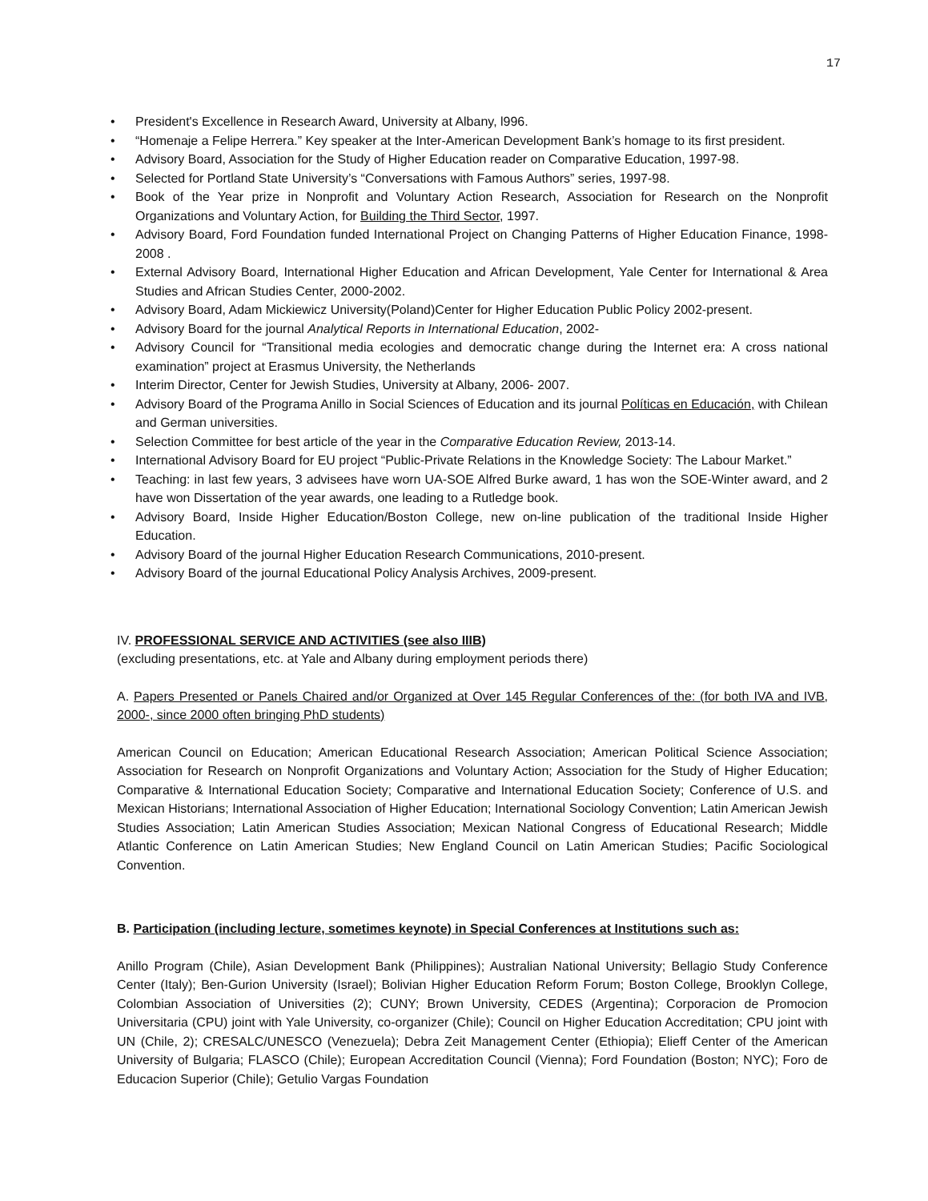17
• President's Excellence in Research Award, University at Albany, l996.
• “Homenaje a Felipe Herrera.” Key speaker at the Inter-American Development Bank’s homage to its first president.
• Advisory Board, Association for the Study of Higher Education reader on Comparative Education, 1997-98.
• Selected for Portland State University’s “Conversations with Famous Authors” series, 1997-98.
• Book of the Year prize in Nonprofit and Voluntary Action Research, Association for Research on the Nonprofit Organizations and Voluntary Action, for Building the Third Sector, 1997.
• Advisory Board, Ford Foundation funded International Project on Changing Patterns of Higher Education Finance, 1998-2008 .
• External Advisory Board, International Higher Education and African Development, Yale Center for International & Area Studies and African Studies Center, 2000-2002.
• Advisory Board, Adam Mickiewicz University(Poland)Center for Higher Education Public Policy 2002-present.
• Advisory Board for the journal Analytical Reports in International Education, 2002-
• Advisory Council for “Transitional media ecologies and democratic change during the Internet era: A cross national examination” project at Erasmus University, the Netherlands
• Interim Director, Center for Jewish Studies, University at Albany, 2006- 2007.
• Advisory Board of the Programa Anillo in Social Sciences of Education and its journal Políticas en Educación, with Chilean and German universities.
• Selection Committee for best article of the year in the Comparative Education Review, 2013-14.
• International Advisory Board for EU project “Public-Private Relations in the Knowledge Society: The Labour Market.”
• Teaching: in last few years, 3 advisees have worn UA-SOE Alfred Burke award, 1 has won the SOE-Winter award, and 2 have won Dissertation of the year awards, one leading to a Rutledge book.
• Advisory Board, Inside Higher Education/Boston College, new on-line publication of the traditional Inside Higher Education.
• Advisory Board of the journal Higher Education Research Communications, 2010-present.
• Advisory Board of the journal Educational Policy Analysis Archives, 2009-present.
IV. PROFESSIONAL SERVICE AND ACTIVITIES (see also IIIB)
(excluding presentations, etc. at Yale and Albany during employment periods there)
A. Papers Presented or Panels Chaired and/or Organized at Over 145 Regular Conferences of the: (for both IVA and IVB, 2000-, since 2000 often bringing PhD students)
American Council on Education; American Educational Research Association; American Political Science Association; Association for Research on Nonprofit Organizations and Voluntary Action; Association for the Study of Higher Education; Comparative & International Education Society; Comparative and International Education Society; Conference of U.S. and Mexican Historians; International Association of Higher Education; International Sociology Convention; Latin American Jewish Studies Association; Latin American Studies Association; Mexican National Congress of Educational Research; Middle Atlantic Conference on Latin American Studies; New England Council on Latin American Studies; Pacific Sociological Convention.
B. Participation (including lecture, sometimes keynote) in Special Conferences at Institutions such as:
Anillo Program (Chile), Asian Development Bank (Philippines); Australian National University; Bellagio Study Conference Center (Italy); Ben-Gurion University (Israel); Bolivian Higher Education Reform Forum; Boston College, Brooklyn College, Colombian Association of Universities (2); CUNY; Brown University, CEDES (Argentina); Corporacion de Promocion Universitaria (CPU) joint with Yale University, co-organizer (Chile); Council on Higher Education Accreditation; CPU joint with UN (Chile, 2); CRESALC/UNESCO (Venezuela); Debra Zeit Management Center (Ethiopia); Elieff Center of the American University of Bulgaria; FLASCO (Chile); European Accreditation Council (Vienna); Ford Foundation (Boston; NYC); Foro de Educacion Superior (Chile); Getulio Vargas Foundation